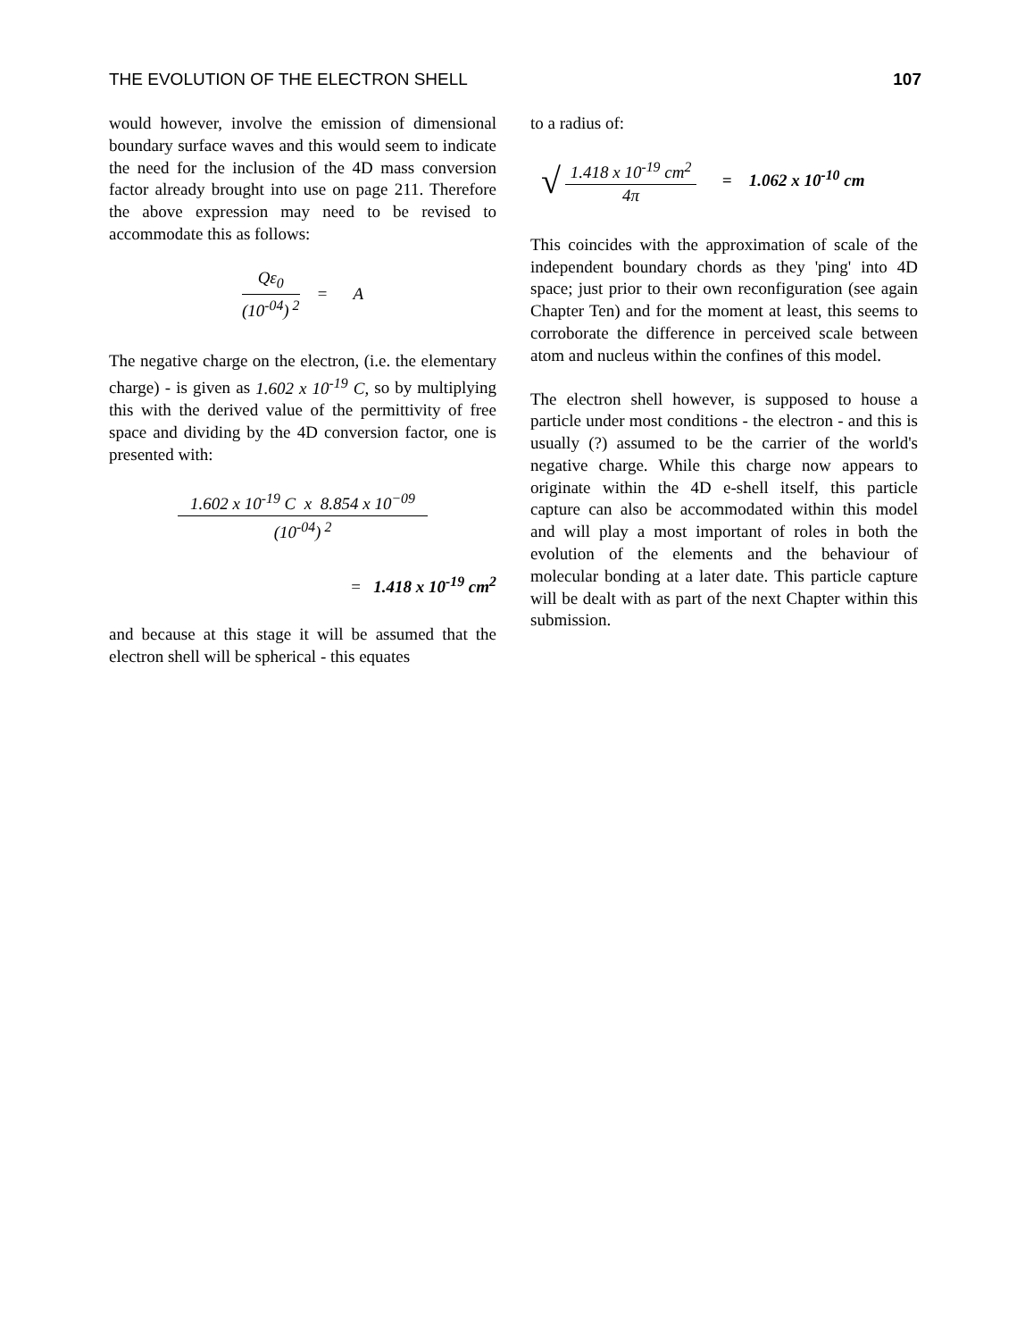THE EVOLUTION OF THE ELECTRON SHELL 107
would however, involve the emission of dimensional boundary surface waves and this would seem to indicate the need for the inclusion of the 4D mass conversion factor already brought into use on page 211. Therefore the above expression may need to be revised to accommodate this as follows:
Qε<sub>0</sub>
(10<sup>-04</sup>)<sup>2</sup>
= A
The negative charge on the electron, (i.e. the elementary charge) - is given as 1.602 x 10<sup>-19</sup> C, so by multiplying this with the derived value of the permittivity of free space and dividing by the 4D conversion factor, one is presented with:
1.602 x 10<sup>-19</sup> C x 8.854 x 10<sup>−09</sup>
(10<sup>-04</sup>)<sup>2</sup>
= 1.418 x 10<sup>-19</sup> cm<sup>2</sup>
and because at this stage it will be assumed that the electron shell will be spherical - this equates
to a radius of:
√
1.418 x 10<sup>-19</sup> cm<sup>2</sup>
4π
= 1.062 x 10<sup>-10</sup> cm
This coincides with the approximation of scale of the independent boundary chords as they 'ping' into 4D space; just prior to their own reconfiguration (see again Chapter Ten) and for the moment at least, this seems to corroborate the difference in perceived scale between atom and nucleus within the confines of this model.
The electron shell however, is supposed to house a particle under most conditions - the electron - and this is usually (?) assumed to be the carrier of the world's negative charge. While this charge now appears to originate within the 4D e-shell itself, this particle capture can also be accommodated within this model and will play a most important of roles in both the evolution of the elements and the behaviour of molecular bonding at a later date. This particle capture will be dealt with as part of the next Chapter within this submission.